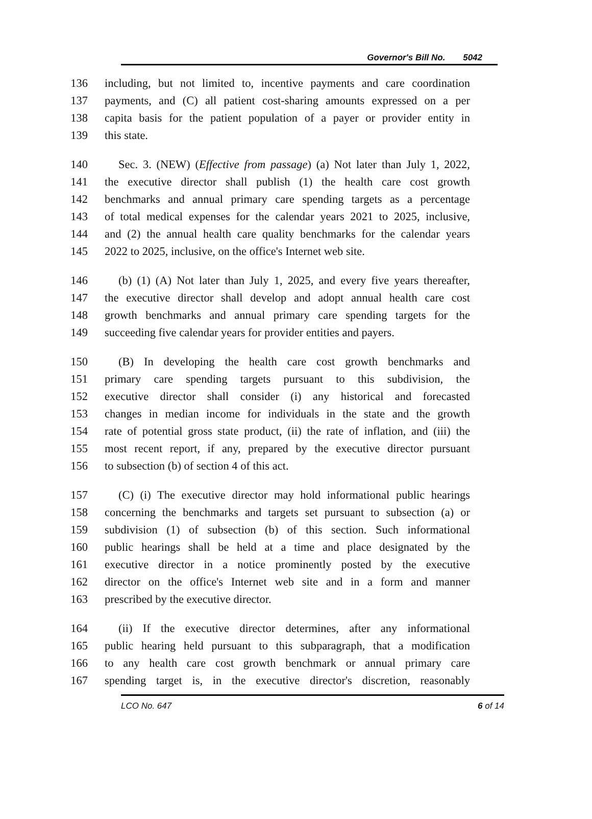Governor's Bill No. 5042
136 including, but not limited to, incentive payments and care coordination
137 payments, and (C) all patient cost-sharing amounts expressed on a per
138 capita basis for the patient population of a payer or provider entity in
139 this state.
140 Sec. 3. (NEW) (Effective from passage) (a) Not later than July 1, 2022,
141 the executive director shall publish (1) the health care cost growth
142 benchmarks and annual primary care spending targets as a percentage
143 of total medical expenses for the calendar years 2021 to 2025, inclusive,
144 and (2) the annual health care quality benchmarks for the calendar years
145 2022 to 2025, inclusive, on the office's Internet web site.
146 (b) (1) (A) Not later than July 1, 2025, and every five years thereafter,
147 the executive director shall develop and adopt annual health care cost
148 growth benchmarks and annual primary care spending targets for the
149 succeeding five calendar years for provider entities and payers.
150 (B) In developing the health care cost growth benchmarks and
151 primary care spending targets pursuant to this subdivision, the
152 executive director shall consider (i) any historical and forecasted
153 changes in median income for individuals in the state and the growth
154 rate of potential gross state product, (ii) the rate of inflation, and (iii) the
155 most recent report, if any, prepared by the executive director pursuant
156 to subsection (b) of section 4 of this act.
157 (C) (i) The executive director may hold informational public hearings
158 concerning the benchmarks and targets set pursuant to subsection (a) or
159 subdivision (1) of subsection (b) of this section. Such informational
160 public hearings shall be held at a time and place designated by the
161 executive director in a notice prominently posted by the executive
162 director on the office's Internet web site and in a form and manner
163 prescribed by the executive director.
164 (ii) If the executive director determines, after any informational
165 public hearing held pursuant to this subparagraph, that a modification
166 to any health care cost growth benchmark or annual primary care
167 spending target is, in the executive director's discretion, reasonably
LCO No. 647 6 of 14